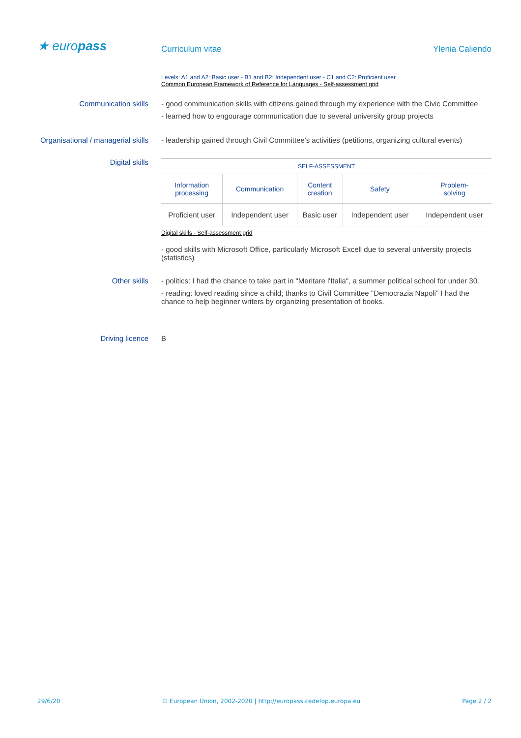★ europass
Curriculum vitae Ylenia Caliendo
Levels: A1 and A2: Basic user - B1 and B2: Independent user - C1 and C2: Proficient user
Common European Framework of Reference for Languages - Self-assessment grid
Communication skills - good communication skills with citizens gained through my experience with the Civic Committee
- learned how to engourage communication due to several university group projects
Organisational / managerial skills
- leadership gained through Civil Committee's activities (petitions, organizing cultural events)
Digital skills
| SELF-ASSESSMENT | | | | |
| --- | --- | --- | --- | --- |
| Information processing | Communication | Content creation | Safety | Problem- solving |
| Proficient user | Independent user | Basic user | Independent user | Independent user |
Digital skills - Self-assessment grid
- good skills with Microsoft Office, particularly Microsoft Excell due to several university projects (statistics)
Other skills - politics: I had the chance to take part in "Meritare l'Italia", a summer political school for under 30.
- reading: loved reading since a child; thanks to Civil Committee "Democrazia Napoli" I had the chance to help beginner writers by organizing presentation of books.
Driving licence B
29/6/20 © European Union, 2002-2020 | http://europass.cedefop.europa.eu Page 2 / 2